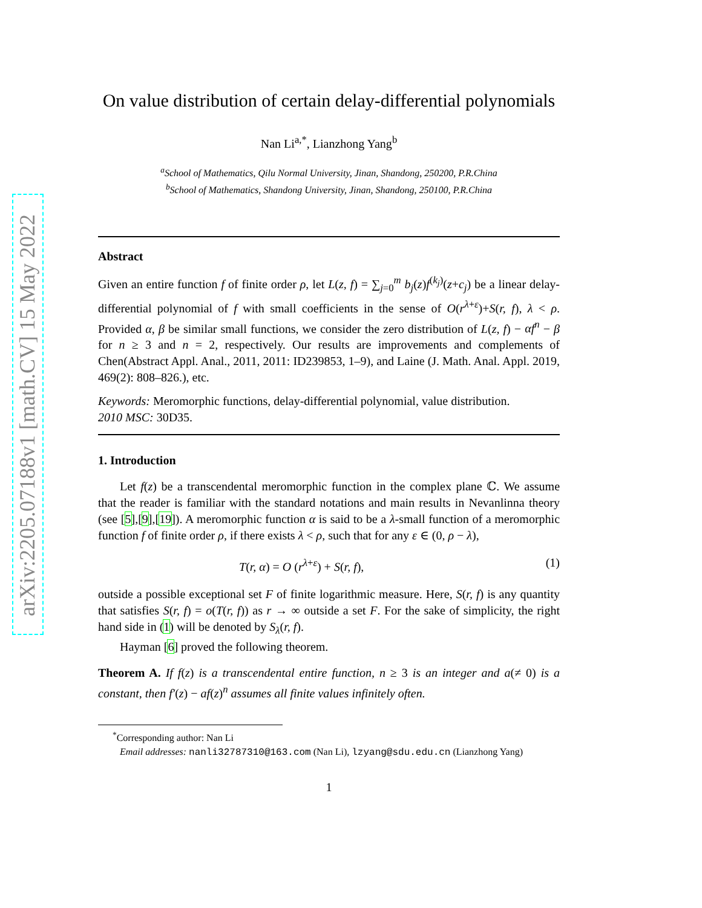arXiv:2205.07188v1 [math.CV] 15 May 2022
On value distribution of certain delay-differential polynomials
Nan Li<sup>a,*</sup>, Lianzhong Yang<sup>b</sup>
<sup>a</sup> School of Mathematics, Qilu Normal University, Jinan, Shandong, 250200, P.R.China
<sup>b</sup> School of Mathematics, Shandong University, Jinan, Shandong, 250100, P.R.China
Abstract
Given an entire function f of finite order ρ, let L(z, f) = ∑<sub>j=0</sub><sup>m</sup> b<sub>j</sub>(z)f<sup>(k<sub>j</sub>)</sup>(z+c<sub>j</sub>) be a linear delay-differential polynomial of f with small coefficients in the sense of O(r<sup>λ+ε</sup>)+S(r, f), λ < ρ. Provided α, β be similar small functions, we consider the zero distribution of L(z, f) − αf<sup>n</sup> − β for n ≥ 3 and n = 2, respectively. Our results are improvements and complements of Chen(Abstract Appl. Anal., 2011, 2011: ID239853, 1–9), and Laine (J. Math. Anal. Appl. 2019, 469(2): 808–826.), etc.
Keywords: Meromorphic functions, delay-differential polynomial, value distribution.
2010 MSC: 30D35.
1. Introduction
Let f(z) be a transcendental meromorphic function in the complex plane ℂ. We assume that the reader is familiar with the standard notations and main results in Nevanlinna theory (see [5],[9],[19]). A meromorphic function α is said to be a λ-small function of a meromorphic function f of finite order ρ, if there exists λ < ρ, such that for any ε ∈ (0, ρ − λ),
T(r, α) = O (r<sup>λ+ε</sup>) + S(r, f), (1)
outside a possible exceptional set F of finite logarithmic measure. Here, S(r, f) is any quantity that satisfies S(r, f) = o(T(r, f)) as r → ∞ outside a set F. For the sake of simplicity, the right hand side in (1) will be denoted by S<sub>λ</sub>(r, f).
Hayman [6] proved the following theorem.
Theorem A. If f(z) is a transcendental entire function, n ≥ 3 is an integer and a(≠ 0) is a constant, then f′(z) − af(z)<sup>n</sup> assumes all finite values infinitely often.
<sup>*</sup> Corresponding author: Nan Li
Email addresses: nanli32787310@163.com (Nan Li), lzyang@sdu.edu.cn (Lianzhong Yang)
1